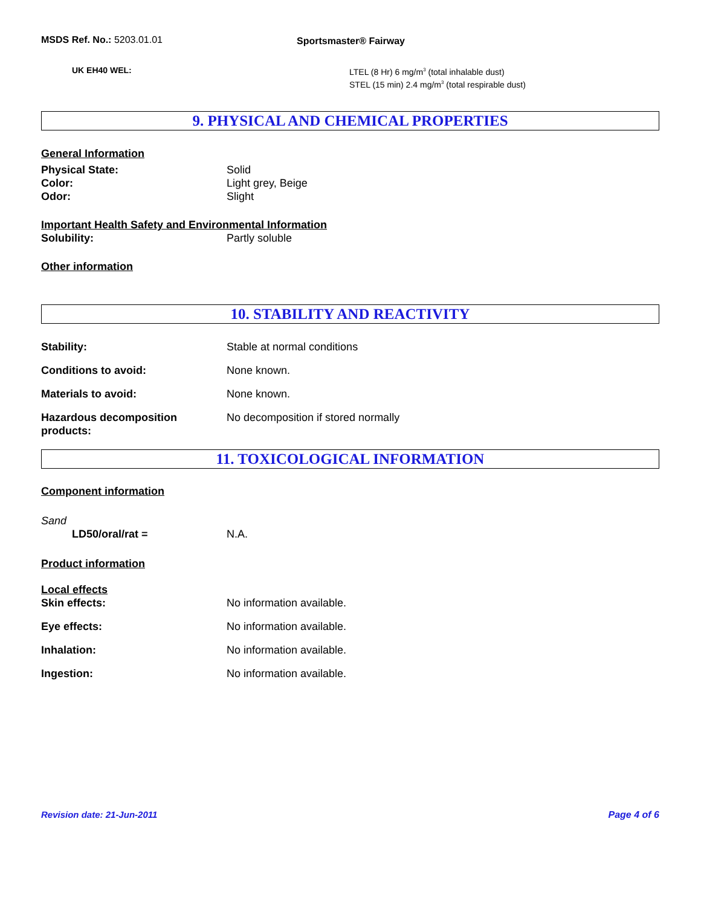MSDS Ref. No.: 5203.01.01 Sportsmaster® Fairway
UK EH40 WEL: LTEL (8 Hr) 6 mg/m<sup>3</sup> (total inhalable dust)
STEL (15 min) 2.4 mg/m<sup>3</sup> (total respirable dust)
9. PHYSICAL AND CHEMICAL PROPERTIES
General Information
Physical State: Solid
Color: Light grey, Beige
Odor: Slight
Important Health Safety and Environmental Information
Solubility: Partly soluble
Other information
10. STABILITY AND REACTIVITY
Stability: Stable at normal conditions
Conditions to avoid: None known.
Materials to avoid: None known.
Hazardous decomposition
products:
No decomposition if stored normally
11. TOXICOLOGICAL INFORMATION
Component information
Sand
LD50/oral/rat = N.A.
Product information
Local effects
Skin effects: No information available.
Eye effects: No information available.
Inhalation: No information available.
Ingestion: No information available.
Revision date: 21-Jun-2011 Page 4 of 6